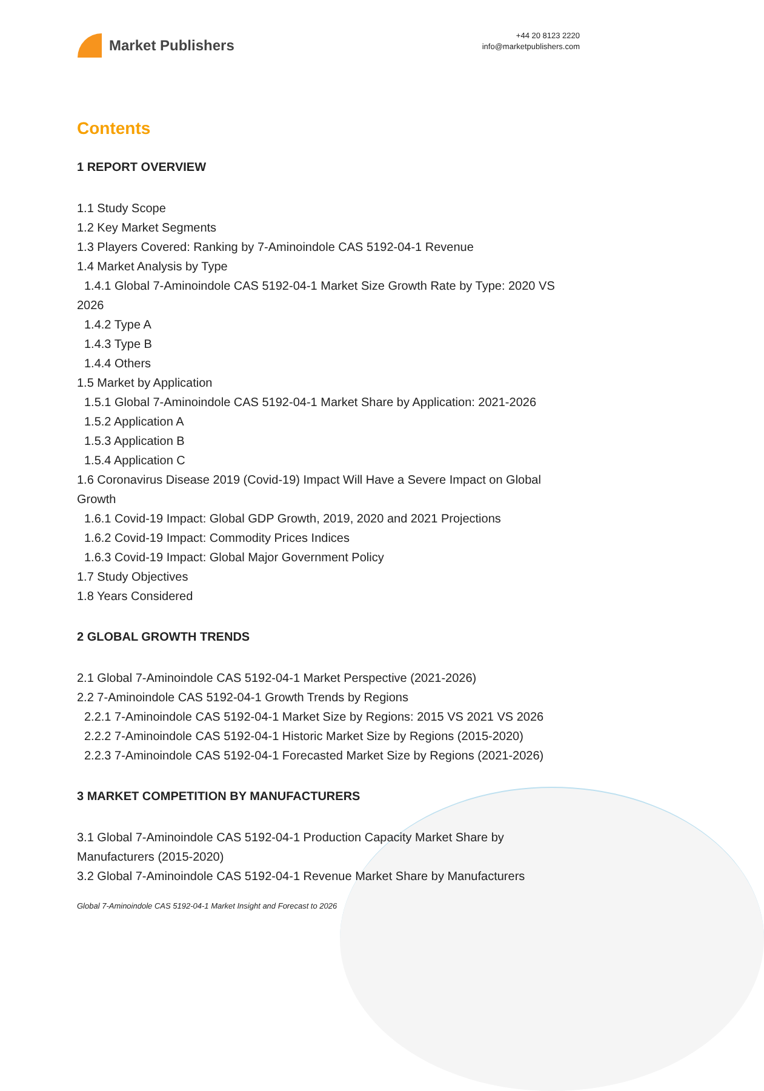Market Publishers
+44 20 8123 2220
info@marketpublishers.com
Contents
1 REPORT OVERVIEW
1.1 Study Scope
1.2 Key Market Segments
1.3 Players Covered: Ranking by 7-Aminoindole CAS 5192-04-1 Revenue
1.4 Market Analysis by Type
1.4.1 Global 7-Aminoindole CAS 5192-04-1 Market Size Growth Rate by Type: 2020 VS 2026
1.4.2 Type A
1.4.3 Type B
1.4.4 Others
1.5 Market by Application
1.5.1 Global 7-Aminoindole CAS 5192-04-1 Market Share by Application: 2021-2026
1.5.2 Application A
1.5.3 Application B
1.5.4 Application C
1.6 Coronavirus Disease 2019 (Covid-19) Impact Will Have a Severe Impact on Global Growth
1.6.1 Covid-19 Impact: Global GDP Growth, 2019, 2020 and 2021 Projections
1.6.2 Covid-19 Impact: Commodity Prices Indices
1.6.3 Covid-19 Impact: Global Major Government Policy
1.7 Study Objectives
1.8 Years Considered
2 GLOBAL GROWTH TRENDS
2.1 Global 7-Aminoindole CAS 5192-04-1 Market Perspective (2021-2026)
2.2 7-Aminoindole CAS 5192-04-1 Growth Trends by Regions
2.2.1 7-Aminoindole CAS 5192-04-1 Market Size by Regions: 2015 VS 2021 VS 2026
2.2.2 7-Aminoindole CAS 5192-04-1 Historic Market Size by Regions (2015-2020)
2.2.3 7-Aminoindole CAS 5192-04-1 Forecasted Market Size by Regions (2021-2026)
3 MARKET COMPETITION BY MANUFACTURERS
3.1 Global 7-Aminoindole CAS 5192-04-1 Production Capacity Market Share by Manufacturers (2015-2020)
3.2 Global 7-Aminoindole CAS 5192-04-1 Revenue Market Share by Manufacturers
Global 7-Aminoindole CAS 5192-04-1 Market Insight and Forecast to 2026